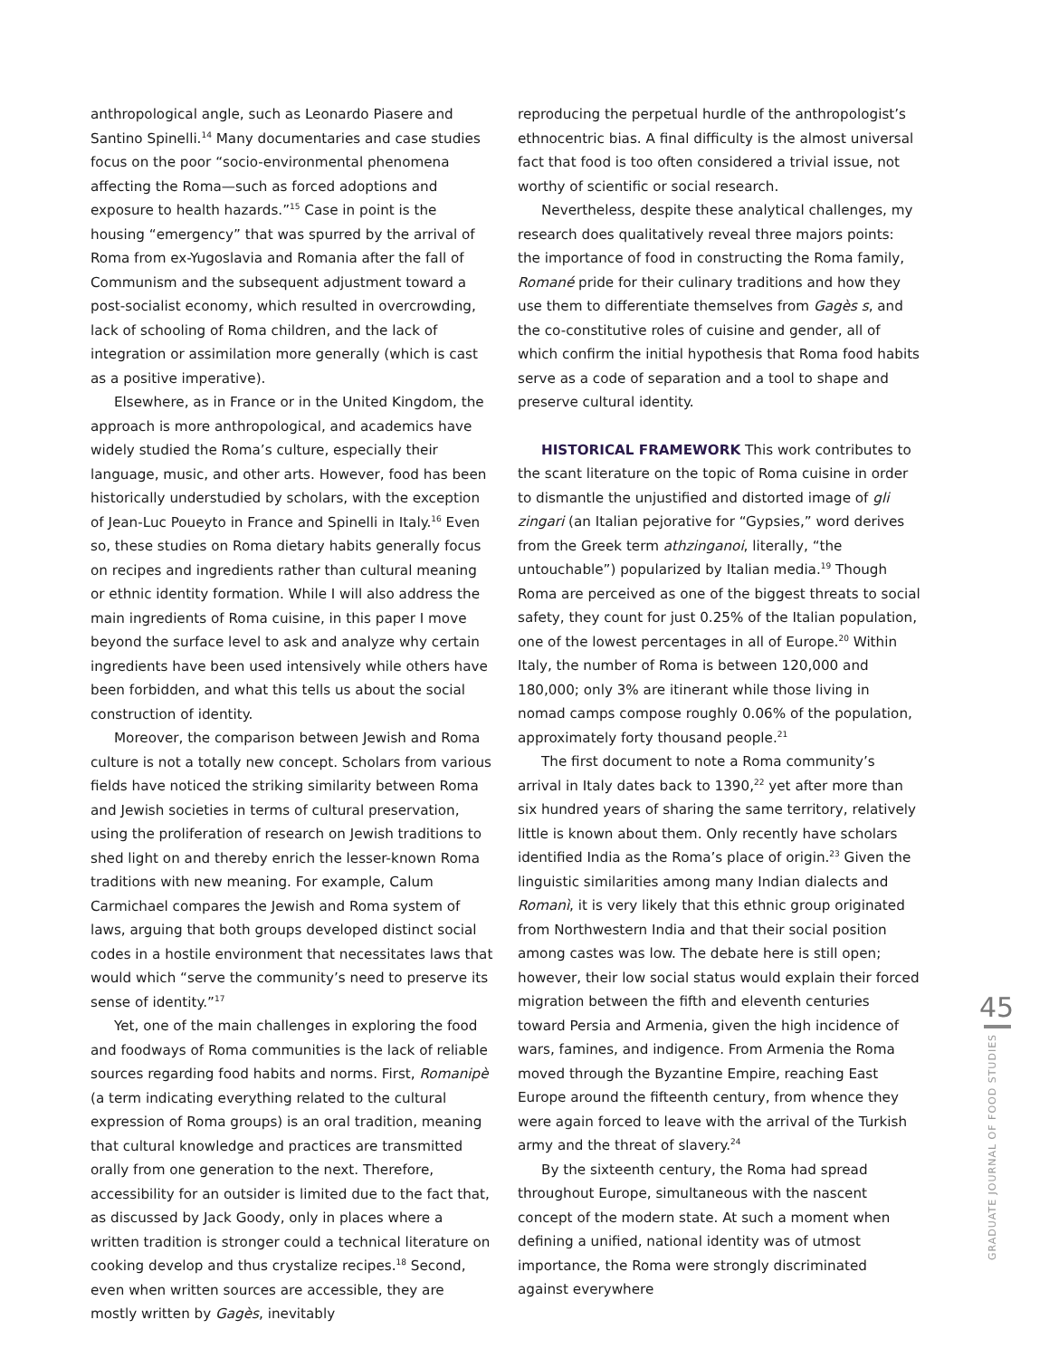anthropological angle, such as Leonardo Piasere and Santino Spinelli.<sup>14</sup> Many documentaries and case studies focus on the poor “socio-environmental phenomena affecting the Roma—such as forced adoptions and exposure to health hazards.”<sup>15</sup> Case in point is the housing “emergency” that was spurred by the arrival of Roma from ex-Yugoslavia and Romania after the fall of Communism and the subsequent adjustment toward a post-socialist economy, which resulted in overcrowding, lack of schooling of Roma children, and the lack of integration or assimilation more generally (which is cast as a positive imperative).
Elsewhere, as in France or in the United Kingdom, the approach is more anthropological, and academics have widely studied the Roma’s culture, especially their language, music, and other arts. However, food has been historically understudied by scholars, with the exception of Jean-Luc Poueyto in France and Spinelli in Italy.<sup>16</sup> Even so, these studies on Roma dietary habits generally focus on recipes and ingredients rather than cultural meaning or ethnic identity formation. While I will also address the main ingredients of Roma cuisine, in this paper I move beyond the surface level to ask and analyze why certain ingredients have been used intensively while others have been forbidden, and what this tells us about the social construction of identity.
Moreover, the comparison between Jewish and Roma culture is not a totally new concept. Scholars from various fields have noticed the striking similarity between Roma and Jewish societies in terms of cultural preservation, using the proliferation of research on Jewish traditions to shed light on and thereby enrich the lesser-known Roma traditions with new meaning. For example, Calum Carmichael compares the Jewish and Roma system of laws, arguing that both groups developed distinct social codes in a hostile environment that necessitates laws that would which “serve the community’s need to preserve its sense of identity.”<sup>17</sup>
Yet, one of the main challenges in exploring the food and foodways of Roma communities is the lack of reliable sources regarding food habits and norms. First, Romanipè (a term indicating everything related to the cultural expression of Roma groups) is an oral tradition, meaning that cultural knowledge and practices are transmitted orally from one generation to the next. Therefore, accessibility for an outsider is limited due to the fact that, as discussed by Jack Goody, only in places where a written tradition is stronger could a technical literature on cooking develop and thus crystalize recipes.<sup>18</sup> Second, even when written sources are accessible, they are mostly written by Gagès, inevitably
reproducing the perpetual hurdle of the anthropologist’s ethnocentric bias. A final difficulty is the almost universal fact that food is too often considered a trivial issue, not worthy of scientific or social research.
Nevertheless, despite these analytical challenges, my research does qualitatively reveal three majors points: the importance of food in constructing the Roma family, Romané pride for their culinary traditions and how they use them to differentiate themselves from Gagès s, and the co-constitutive roles of cuisine and gender, all of which confirm the initial hypothesis that Roma food habits serve as a code of separation and a tool to shape and preserve cultural identity.
HISTORICAL FRAMEWORK This work contributes to the scant literature on the topic of Roma cuisine in order to dismantle the unjustified and distorted image of gli zingari (an Italian pejorative for “Gypsies,” word derives from the Greek term athzinganoi, literally, “the untouchable”) popularized by Italian media.<sup>19</sup> Though Roma are perceived as one of the biggest threats to social safety, they count for just 0.25% of the Italian population, one of the lowest percentages in all of Europe.<sup>20</sup> Within Italy, the number of Roma is between 120,000 and 180,000; only 3% are itinerant while those living in nomad camps compose roughly 0.06% of the population, approximately forty thousand people.<sup>21</sup>
The first document to note a Roma community’s arrival in Italy dates back to 1390,<sup>22</sup> yet after more than six hundred years of sharing the same territory, relatively little is known about them. Only recently have scholars identified India as the Roma’s place of origin.<sup>23</sup> Given the linguistic similarities among many Indian dialects and Romanì, it is very likely that this ethnic group originated from Northwestern India and that their social position among castes was low. The debate here is still open; however, their low social status would explain their forced migration between the fifth and eleventh centuries toward Persia and Armenia, given the high incidence of wars, famines, and indigence. From Armenia the Roma moved through the Byzantine Empire, reaching East Europe around the fifteenth century, from whence they were again forced to leave with the arrival of the Turkish army and the threat of slavery.<sup>24</sup>
By the sixteenth century, the Roma had spread throughout Europe, simultaneous with the nascent concept of the modern state. At such a moment when defining a unified, national identity was of utmost importance, the Roma were strongly discriminated against everywhere
45
GRADUATE JOURNAL OF FOOD STUDIES